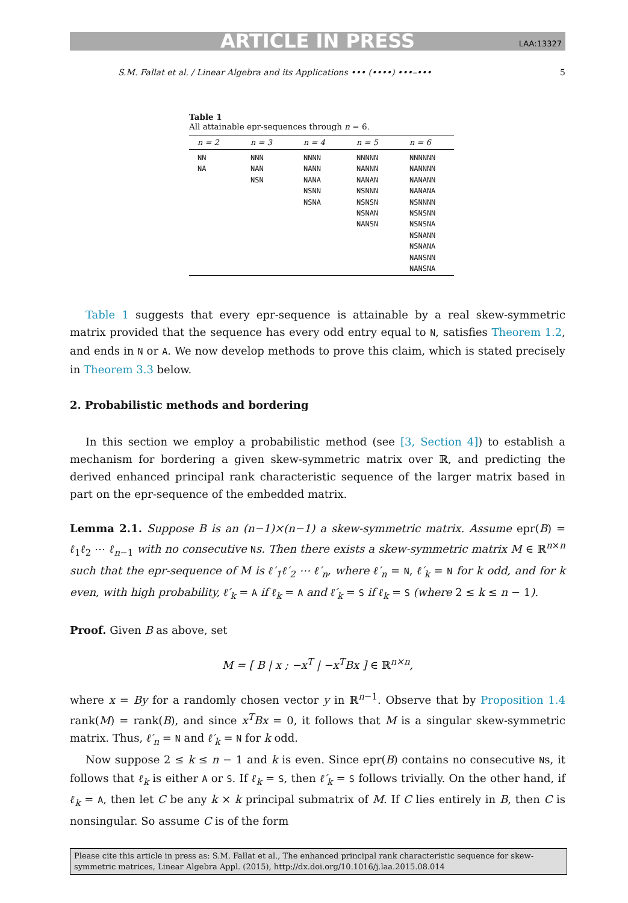ARTICLE IN PRESS LAA:13327
S.M. Fallat et al. / Linear Algebra and its Applications ••• (••••) •••–••• 5
Table 1
All attainable epr-sequences through n = 6.
| n = 2 | n = 3 | n = 4 | n = 5 | n = 6 |
| --- | --- | --- | --- | --- |
| NN NA | NNN NAN NSN | NNNN NANN NANA NSNN NSNA | NNNNN NANNN NANAN NSNNN NSNSN NSNAN NANSN | NNNNNN NANNNN NANANN NANANA NSNNNN NSNSNN NSNSNA NSNANN NSNANA NANSNN NANSNA |
Table 1 suggests that every epr-sequence is attainable by a real skew-symmetric matrix provided that the sequence has every odd entry equal to N, satisfies Theorem 1.2, and ends in N or A. We now develop methods to prove this claim, which is stated precisely in Theorem 3.3 below.
2. Probabilistic methods and bordering
In this section we employ a probabilistic method (see [3, Section 4]) to establish a mechanism for bordering a given skew-symmetric matrix over ℝ, and predicting the derived enhanced principal rank characteristic sequence of the larger matrix based in part on the epr-sequence of the embedded matrix.
Lemma 2.1. Suppose B is an (n−1)×(n−1) a skew-symmetric matrix. Assume epr(B) = ℓ<sub>1</sub>ℓ<sub>2</sub> ⋯ ℓ<sub>n−1</sub> with no consecutive Ns. Then there exists a skew-symmetric matrix M ∈ ℝ<sup>n×n</sup> such that the epr-sequence of M is ℓ′<sub>1</sub>ℓ′<sub>2</sub> ⋯ ℓ′<sub>n</sub>, where ℓ′<sub>n</sub> = N, ℓ′<sub>k</sub> = N for k odd, and for k even, with high probability, ℓ′<sub>k</sub> = A if ℓ<sub>k</sub> = A and ℓ′<sub>k</sub> = S if ℓ<sub>k</sub> = S (where 2 ≤ k ≤ n − 1).
Proof. Given B as above, set
M = [ B | x ; −x<sup>T</sup> | −x<sup>T</sup>Bx ] ∈ ℝ<sup>n×n</sup>,
where x = By for a randomly chosen vector y in ℝ<sup>n−1</sup>. Observe that by Proposition 1.4 rank(M) = rank(B), and since x<sup>T</sup>Bx = 0, it follows that M is a singular skew-symmetric matrix. Thus, ℓ′<sub>n</sub> = N and ℓ′<sub>k</sub> = N for k odd.
Now suppose 2 ≤ k ≤ n − 1 and k is even. Since epr(B) contains no consecutive Ns, it follows that ℓ<sub>k</sub> is either A or S. If ℓ<sub>k</sub> = S, then ℓ′<sub>k</sub> = S follows trivially. On the other hand, if ℓ<sub>k</sub> = A, then let C be any k × k principal submatrix of M. If C lies entirely in B, then C is nonsingular. So assume C is of the form
Please cite this article in press as: S.M. Fallat et al., The enhanced principal rank characteristic sequence for skew-symmetric matrices, Linear Algebra Appl. (2015), http://dx.doi.org/10.1016/j.laa.2015.08.014